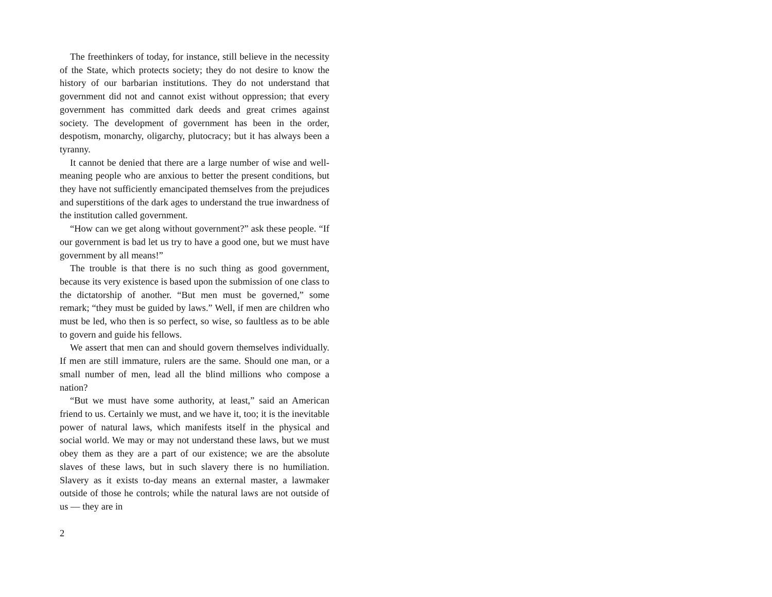The freethinkers of today, for instance, still believe in the necessity of the State, which protects society; they do not desire to know the history of our barbarian institutions. They do not understand that government did not and cannot exist without oppression; that every government has committed dark deeds and great crimes against society. The development of government has been in the order, despotism, monarchy, oligarchy, plutocracy; but it has always been a tyranny.
It cannot be denied that there are a large number of wise and well-meaning people who are anxious to better the present conditions, but they have not sufficiently emancipated themselves from the prejudices and superstitions of the dark ages to understand the true inwardness of the institution called government.
“How can we get along without government?” ask these people. “If our government is bad let us try to have a good one, but we must have government by all means!”
The trouble is that there is no such thing as good government, because its very existence is based upon the submission of one class to the dictatorship of another. “But men must be governed,” some remark; “they must be guided by laws.” Well, if men are children who must be led, who then is so perfect, so wise, so faultless as to be able to govern and guide his fellows.
We assert that men can and should govern themselves individually. If men are still immature, rulers are the same. Should one man, or a small number of men, lead all the blind millions who compose a nation?
“But we must have some authority, at least,” said an American friend to us. Certainly we must, and we have it, too; it is the inevitable power of natural laws, which manifests itself in the physical and social world. We may or may not understand these laws, but we must obey them as they are a part of our existence; we are the absolute slaves of these laws, but in such slavery there is no humiliation. Slavery as it exists to-day means an external master, a lawmaker outside of those he controls; while the natural laws are not outside of us — they are in
2